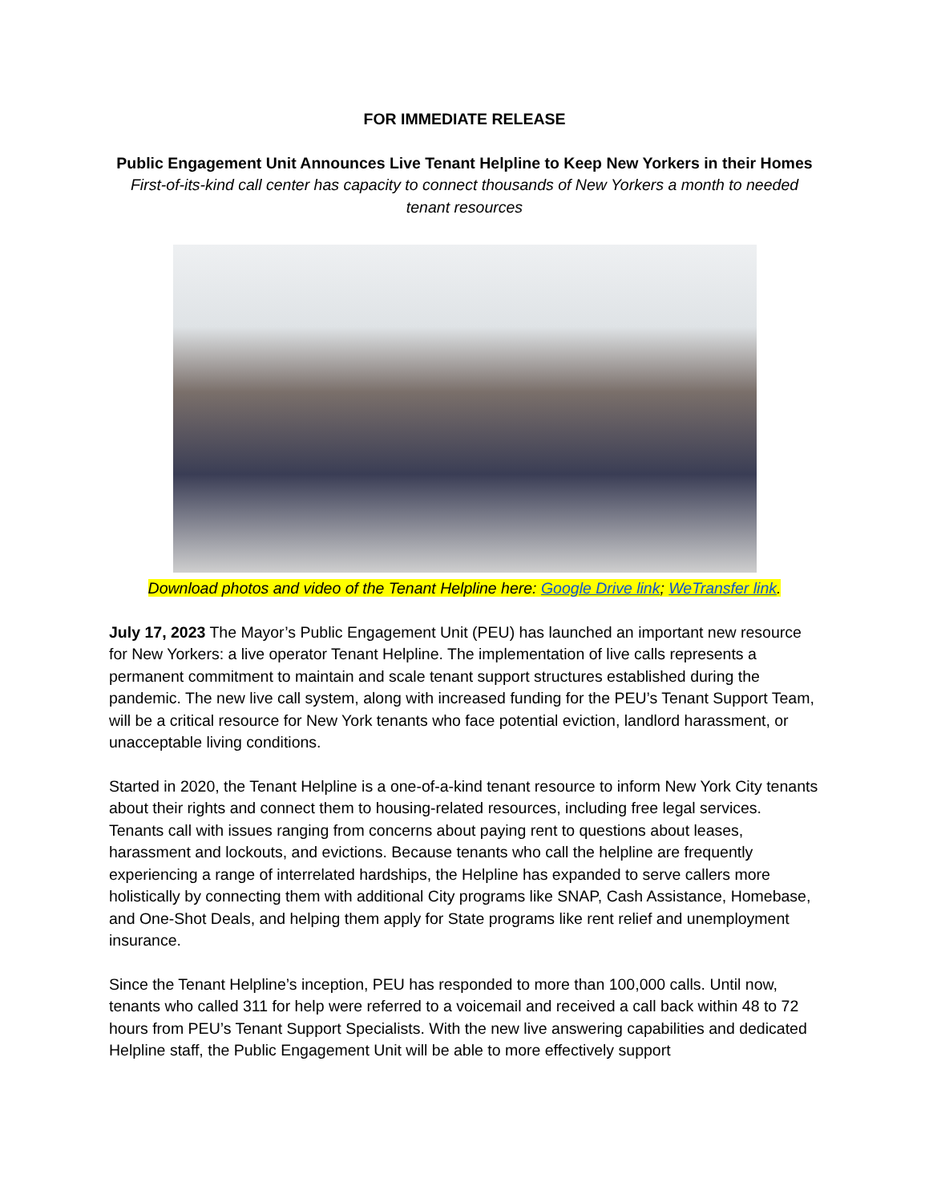FOR IMMEDIATE RELEASE
Public Engagement Unit Announces Live Tenant Helpline to Keep New Yorkers in their Homes
First-of-its-kind call center has capacity to connect thousands of New Yorkers a month to needed tenant resources
Download photos and video of the Tenant Helpline here: Google Drive link; WeTransfer link.
July 17, 2023 The Mayor’s Public Engagement Unit (PEU) has launched an important new resource for New Yorkers: a live operator Tenant Helpline. The implementation of live calls represents a permanent commitment to maintain and scale tenant support structures established during the pandemic. The new live call system, along with increased funding for the PEU’s Tenant Support Team, will be a critical resource for New York tenants who face potential eviction, landlord harassment, or unacceptable living conditions.
Started in 2020, the Tenant Helpline is a one-of-a-kind tenant resource to inform New York City tenants about their rights and connect them to housing-related resources, including free legal services. Tenants call with issues ranging from concerns about paying rent to questions about leases, harassment and lockouts, and evictions. Because tenants who call the helpline are frequently experiencing a range of interrelated hardships, the Helpline has expanded to serve callers more holistically by connecting them with additional City programs like SNAP, Cash Assistance, Homebase, and One-Shot Deals, and helping them apply for State programs like rent relief and unemployment insurance.
Since the Tenant Helpline’s inception, PEU has responded to more than 100,000 calls. Until now, tenants who called 311 for help were referred to a voicemail and received a call back within 48 to 72 hours from PEU’s Tenant Support Specialists. With the new live answering capabilities and dedicated Helpline staff, the Public Engagement Unit will be able to more effectively support